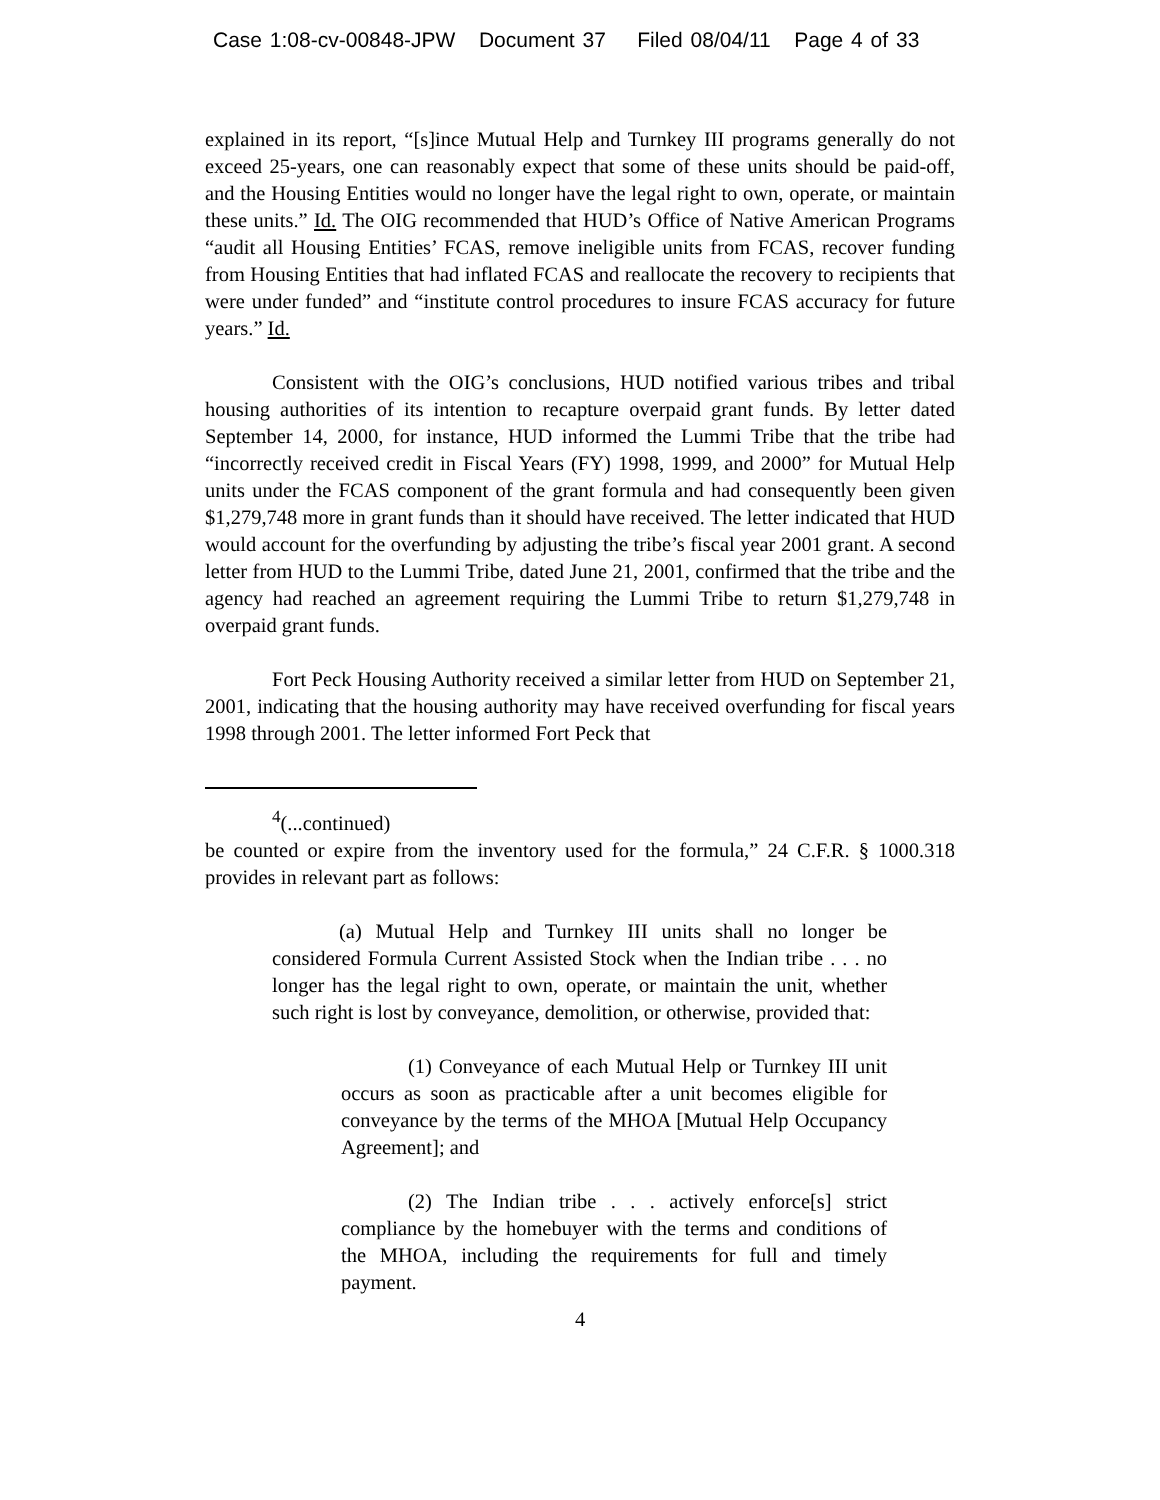Case 1:08-cv-00848-JPW Document 37 Filed 08/04/11 Page 4 of 33
explained in its report, “[s]ince Mutual Help and Turnkey III programs generally do not exceed 25-years, one can reasonably expect that some of these units should be paid-off, and the Housing Entities would no longer have the legal right to own, operate, or maintain these units.” Id. The OIG recommended that HUD’s Office of Native American Programs “audit all Housing Entities’ FCAS, remove ineligible units from FCAS, recover funding from Housing Entities that had inflated FCAS and reallocate the recovery to recipients that were under funded” and “institute control procedures to insure FCAS accuracy for future years.” Id.
Consistent with the OIG’s conclusions, HUD notified various tribes and tribal housing authorities of its intention to recapture overpaid grant funds. By letter dated September 14, 2000, for instance, HUD informed the Lummi Tribe that the tribe had “incorrectly received credit in Fiscal Years (FY) 1998, 1999, and 2000” for Mutual Help units under the FCAS component of the grant formula and had consequently been given $1,279,748 more in grant funds than it should have received. The letter indicated that HUD would account for the overfunding by adjusting the tribe’s fiscal year 2001 grant. A second letter from HUD to the Lummi Tribe, dated June 21, 2001, confirmed that the tribe and the agency had reached an agreement requiring the Lummi Tribe to return $1,279,748 in overpaid grant funds.
Fort Peck Housing Authority received a similar letter from HUD on September 21, 2001, indicating that the housing authority may have received overfunding for fiscal years 1998 through 2001. The letter informed Fort Peck that
<sup>4</sup> (...continued)
be counted or expire from the inventory used for the formula,” 24 C.F.R. § 1000.318 provides in relevant part as follows:
(a) Mutual Help and Turnkey III units shall no longer be considered Formula Current Assisted Stock when the Indian tribe . . . no longer has the legal right to own, operate, or maintain the unit, whether such right is lost by conveyance, demolition, or otherwise, provided that:
(1) Conveyance of each Mutual Help or Turnkey III unit occurs as soon as practicable after a unit becomes eligible for conveyance by the terms of the MHOA [Mutual Help Occupancy Agreement]; and
(2) The Indian tribe . . . actively enforce[s] strict compliance by the homebuyer with the terms and conditions of the MHOA, including the requirements for full and timely payment.
4